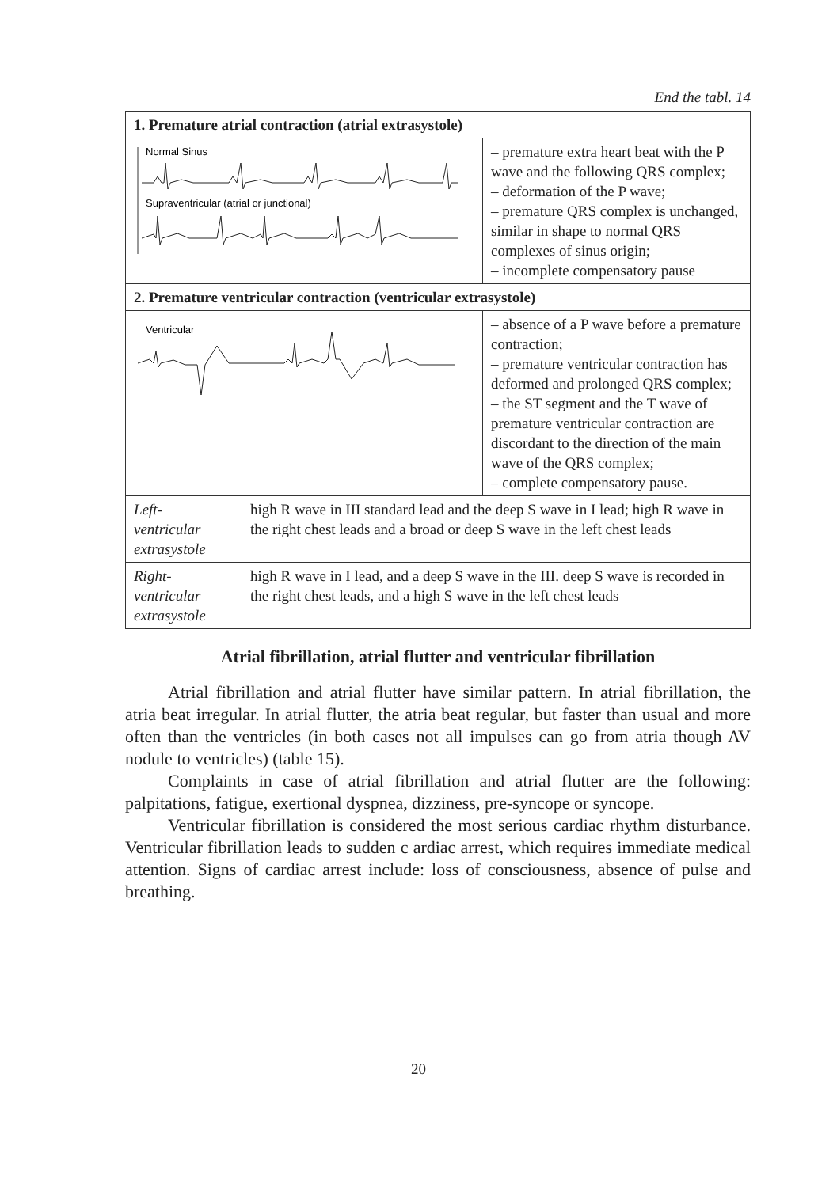End the tabl. 14
| 1. Premature atrial contraction (atrial extrasystole) | |
| Normal Sinus Supraventricular (atrial or junctional) – premature extra heart beat with the P wave and the following QRS complex; – deformation of the P wave; – premature QRS complex is unchanged, similar in shape to normal QRS complexes of sinus origin; – incomplete compensatory pause | |
| 2. Premature ventricular contraction (ventricular extrasystole) | |
| Ventricular – absence of a P wave before a premature contraction; – premature ventricular contraction has deformed and prolonged QRS complex; – the ST segment and the T wave of premature ventricular contraction are discordant to the direction of the main wave of the QRS complex; – complete compensatory pause. | |
| Left- ventricular extrasystole | high R wave in III standard lead and the deep S wave in I lead; high R wave in the right chest leads and a broad or deep S wave in the left chest leads |
| Right- ventricular extrasystole | high R wave in I lead, and a deep S wave in the III. deep S wave is recorded in the right chest leads, and a high S wave in the left chest leads |
Atrial fibrillation, atrial flutter and ventricular fibrillation
Atrial fibrillation and atrial flutter have similar pattern. In atrial fibrillation, the atria beat irregular. In atrial flutter, the atria beat regular, but faster than usual and more often than the ventricles (in both cases not all impulses can go from atria though AV nodule to ventricles) (table 15).
Complaints in case of atrial fibrillation and atrial flutter are the following: palpitations, fatigue, exertional dyspnea, dizziness, pre-syncope or syncope.
Ventricular fibrillation is considered the most serious cardiac rhythm disturbance. Ventricular fibrillation leads to sudden c ardiac arrest, which requires immediate medical attention. Signs of cardiac arrest include: loss of consciousness, absence of pulse and breathing.
20